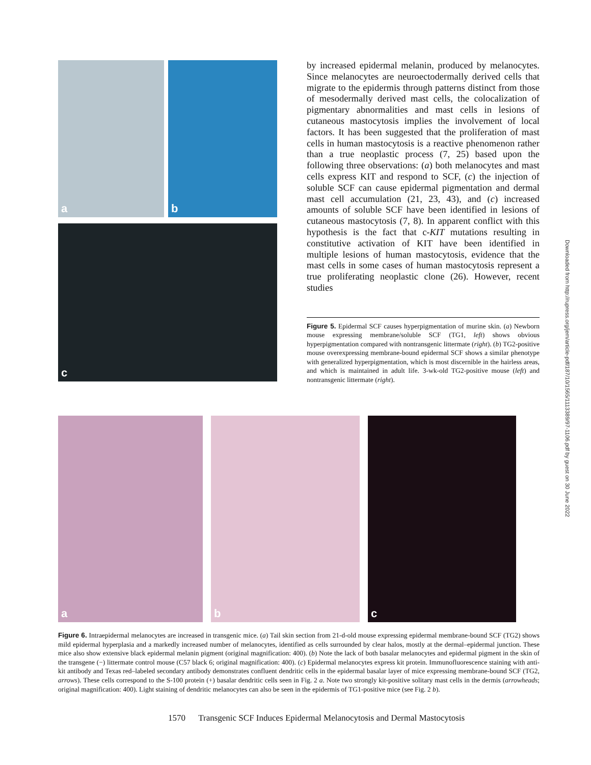a
b
c
by increased epidermal melanin, produced by melanocytes. Since melanocytes are neuroectodermally derived cells that migrate to the epidermis through patterns distinct from those of mesodermally derived mast cells, the colocalization of pigmentary abnormalities and mast cells in lesions of cutaneous mastocytosis implies the involvement of local factors. It has been suggested that the proliferation of mast cells in human mastocytosis is a reactive phenomenon rather than a true neoplastic process (7, 25) based upon the following three observations: (a) both melanocytes and mast cells express KIT and respond to SCF, (c) the injection of soluble SCF can cause epidermal pigmentation and dermal mast cell accumulation (21, 23, 43), and (c) increased amounts of soluble SCF have been identified in lesions of cutaneous mastocytosis (7, 8). In apparent conflict with this hypothesis is the fact that c-KIT mutations resulting in constitutive activation of KIT have been identified in multiple lesions of human mastocytosis, evidence that the mast cells in some cases of human mastocytosis represent a true proliferating neoplastic clone (26). However, recent studies
Figure 5. Epidermal SCF causes hyperpigmentation of murine skin. (a) Newborn mouse expressing membrane/soluble SCF (TG1, left) shows obvious hyperpigmentation compared with nontransgenic littermate (right). (b) TG2-positive mouse overexpressing membrane-bound epidermal SCF shows a similar phenotype with generalized hyperpigmentation, which is most discernible in the hairless areas, and which is maintained in adult life. 3-wk-old TG2-positive mouse (left) and nontransgenic littermate (right).
a
b
c
Figure 6. Intraepidermal melanocytes are increased in transgenic mice. (a) Tail skin section from 21-d-old mouse expressing epidermal membrane-bound SCF (TG2) shows mild epidermal hyperplasia and a markedly increased number of melanocytes, identified as cells surrounded by clear halos, mostly at the dermal–epidermal junction. These mice also show extensive black epidermal melanin pigment (original magnification: 400). (b) Note the lack of both basalar melanocytes and epidermal pigment in the skin of the transgene (−) littermate control mouse (C57 black 6; original magnification: 400). (c) Epidermal melanocytes express kit protein. Immunofluorescence staining with anti-kit antibody and Texas red–labeled secondary antibody demonstrates confluent dendritic cells in the epidermal basalar layer of mice expressing membrane-bound SCF (TG2, arrows). These cells correspond to the S-100 protein (+) basalar dendritic cells seen in Fig. 2 a. Note two strongly kit-positive solitary mast cells in the dermis (arrowheads; original magnification: 400). Light staining of dendritic melanocytes can also be seen in the epidermis of TG1-positive mice (see Fig. 2 b).
1570 Transgenic SCF Induces Epidermal Melanocytosis and Dermal Mastocytosis
Downloaded from http://rupress.org/jem/article-pdf/187/10/1565/1113389/97-1106.pdf by guest on 30 June 2022